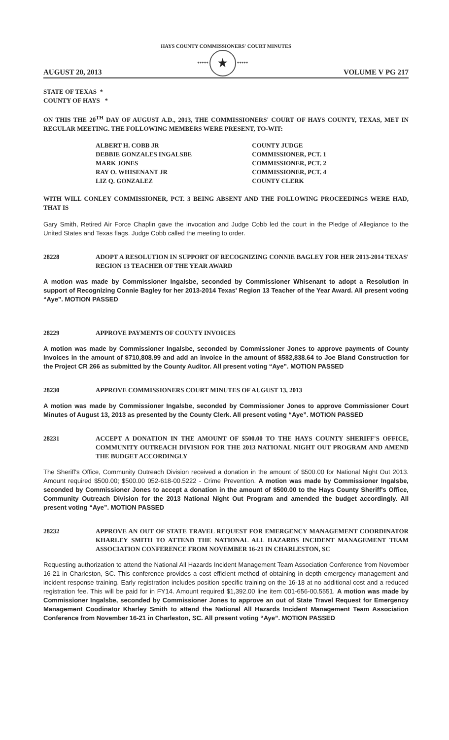HAYS COUNTY COMMISSIONERS' COURT MINUTES
AUGUST 20, 2013 ***** ★ ***** VOLUME V PG 217
STATE OF TEXAS *
COUNTY OF HAYS *
ON THIS THE 20<sup>TH</sup> DAY OF AUGUST A.D., 2013, THE COMMISSIONERS' COURT OF HAYS COUNTY, TEXAS, MET IN REGULAR MEETING. THE FOLLOWING MEMBERS WERE PRESENT, TO-WIT:
| ALBERT H. COBB JR | COUNTY JUDGE |
| DEBBIE GONZALES INGALSBE | COMMISSIONER, PCT. 1 |
| MARK JONES | COMMISSIONER, PCT. 2 |
| RAY O. WHISENANT JR | COMMISSIONER, PCT. 4 |
| LIZ Q. GONZALEZ | COUNTY CLERK |
WITH WILL CONLEY COMMISSIONER, PCT. 3 BEING ABSENT AND THE FOLLOWING PROCEEDINGS WERE HAD, THAT IS
Gary Smith, Retired Air Force Chaplin gave the invocation and Judge Cobb led the court in the Pledge of Allegiance to the United States and Texas flags. Judge Cobb called the meeting to order.
28228 ADOPT A RESOLUTION IN SUPPORT OF RECOGNIZING CONNIE BAGLEY FOR HER 2013-2014 TEXAS' REGION 13 TEACHER OF THE YEAR AWARD
A motion was made by Commissioner Ingalsbe, seconded by Commissioner Whisenant to adopt a Resolution in support of Recognizing Connie Bagley for her 2013-2014 Texas' Region 13 Teacher of the Year Award. All present voting “Aye”. MOTION PASSED
28229 APPROVE PAYMENTS OF COUNTY INVOICES
A motion was made by Commissioner Ingalsbe, seconded by Commissioner Jones to approve payments of County Invoices in the amount of $710,808.99 and add an invoice in the amount of $582,838.64 to Joe Bland Construction for the Project CR 266 as submitted by the County Auditor. All present voting “Aye”. MOTION PASSED
28230 APPROVE COMMISSIONERS COURT MINUTES OF AUGUST 13, 2013
A motion was made by Commissioner Ingalsbe, seconded by Commissioner Jones to approve Commissioner Court Minutes of August 13, 2013 as presented by the County Clerk. All present voting “Aye”. MOTION PASSED
28231 ACCEPT A DONATION IN THE AMOUNT OF $500.00 TO THE HAYS COUNTY SHERIFF'S OFFICE, COMMUNITY OUTREACH DIVISION FOR THE 2013 NATIONAL NIGHT OUT PROGRAM AND AMEND THE BUDGET ACCORDINGLY
The Sheriff's Office, Community Outreach Division received a donation in the amount of $500.00 for National Night Out 2013. Amount required $500.00; $500.00 052-618-00.5222 - Crime Prevention. A motion was made by Commissioner Ingalsbe, seconded by Commissioner Jones to accept a donation in the amount of $500.00 to the Hays County Sheriff's Office, Community Outreach Division for the 2013 National Night Out Program and amended the budget accordingly. All present voting “Aye”. MOTION PASSED
28232 APPROVE AN OUT OF STATE TRAVEL REQUEST FOR EMERGENCY MANAGEMENT COORDINATOR KHARLEY SMITH TO ATTEND THE NATIONAL ALL HAZARDS INCIDENT MANAGEMENT TEAM ASSOCIATION CONFERENCE FROM NOVEMBER 16-21 IN CHARLESTON, SC
Requesting authorization to attend the National All Hazards Incident Management Team Association Conference from November 16-21 in Charleston, SC. This conference provides a cost efficient method of obtaining in depth emergency management and incident response training. Early registration includes position specific training on the 16-18 at no additional cost and a reduced registration fee. This will be paid for in FY14. Amount required $1,392.00 line item 001-656-00.5551. A motion was made by Commissioner Ingalsbe, seconded by Commissioner Jones to approve an out of State Travel Request for Emergency Management Coodinator Kharley Smith to attend the National All Hazards Incident Management Team Association Conference from November 16-21 in Charleston, SC. All present voting “Aye”. MOTION PASSED